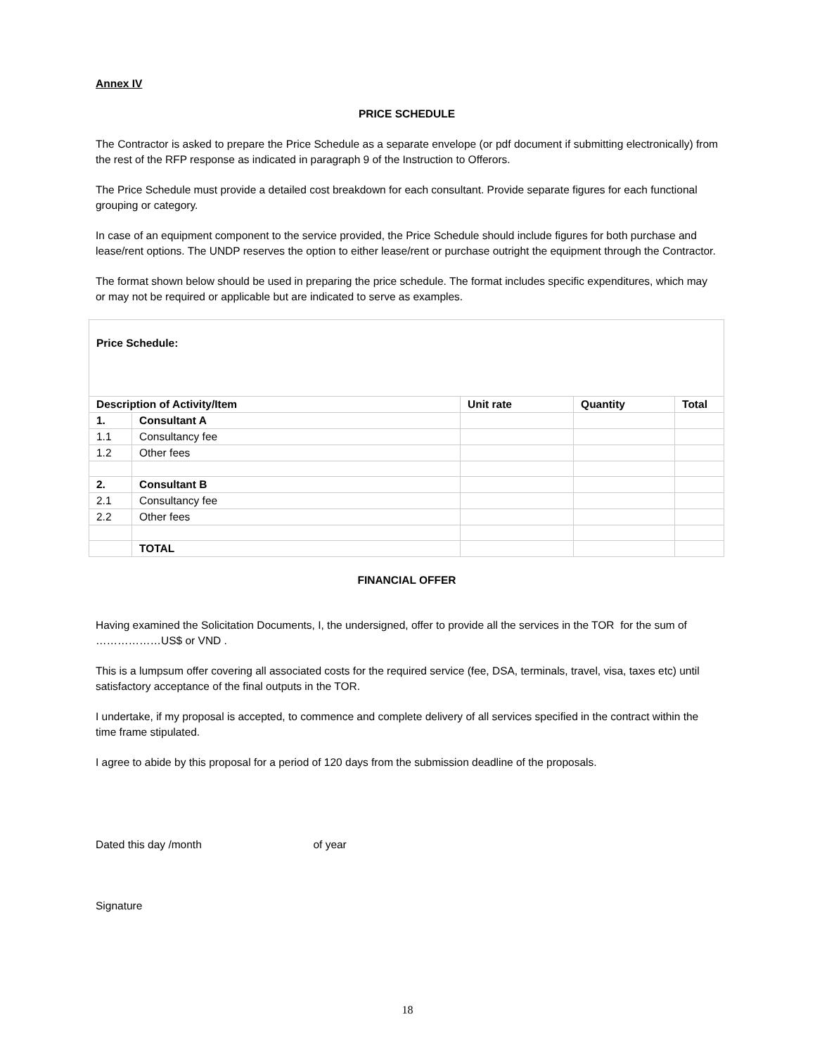Annex IV
PRICE SCHEDULE
The Contractor is asked to prepare the Price Schedule as a separate envelope (or pdf document if submitting electronically) from the rest of the RFP response as indicated in paragraph 9 of the Instruction to Offerors.
The Price Schedule must provide a detailed cost breakdown for each consultant. Provide separate figures for each functional grouping or category.
In case of an equipment component to the service provided, the Price Schedule should include figures for both purchase and lease/rent options. The UNDP reserves the option to either lease/rent or purchase outright the equipment through the Contractor.
The format shown below should be used in preparing the price schedule. The format includes specific expenditures, which may or may not be required or applicable but are indicated to serve as examples.
| Price Schedule: | | | | |
| Description of Activity/Item | | Unit rate | Quantity | Total |
| 1. | Consultant A | | | |
| 1.1 | Consultancy fee | | | |
| 1.2 | Other fees | | | |
| 2. | Consultant B | | | |
| 2.1 | Consultancy fee | | | |
| 2.2 | Other fees | | | |
| | TOTAL | | | |
FINANCIAL OFFER
Having examined the Solicitation Documents, I, the undersigned, offer to provide all the services in the TOR for the sum of ………………US$ or VND .
This is a lumpsum offer covering all associated costs for the required service (fee, DSA, terminals, travel, visa, taxes etc) until satisfactory acceptance of the final outputs in the TOR.
I undertake, if my proposal is accepted, to commence and complete delivery of all services specified in the contract within the time frame stipulated.
I agree to abide by this proposal for a period of 120 days from the submission deadline of the proposals.
Dated this day /month of year
Signature
18